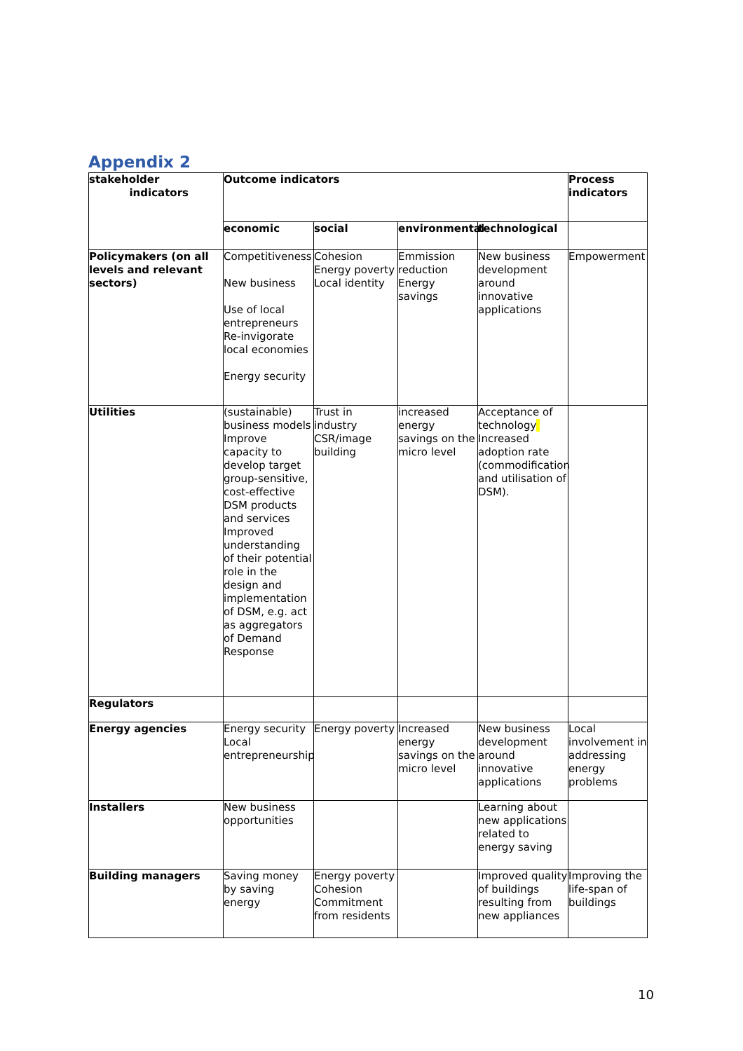Appendix 2
| stakeholder indicators | Outcome indicators | | | | Process indicators |
| --- | --- | --- | --- | --- | --- |
| | economic | social | environmental | technological | |
| Policymakers (on all levels and relevant sectors) | Competitiveness New business Use of local entrepreneurs Re-invigorate local economies Energy security | Cohesion Energy poverty Local identity | Emmission reduction Energy savings | New business development around innovative applications | Empowerment |
| Utilities | (sustainable) business models Improve capacity to develop target group-sensitive, cost-effective DSM products and services Improved understanding of their potential role in the design and implementation of DSM, e.g. act as aggregators of Demand Response | Trust in industry CSR/image building | increased energy savings on the micro level | Acceptance of technology Increased adoption rate (commodification and utilisation of DSM). | |
| Regulators | | | | | |
| Energy agencies | Energy security Local entrepreneurship | Energy poverty | Increased energy savings on the micro level | New business development around innovative applications | Local involvement in addressing energy problems |
| Installers | New business opportunities | | | Learning about new applications related to energy saving | |
| Building managers | Saving money by saving energy | Energy poverty Cohesion Commitment from residents | | Improved quality of buildings resulting from new appliances | Improving the life-span of buildings |
10